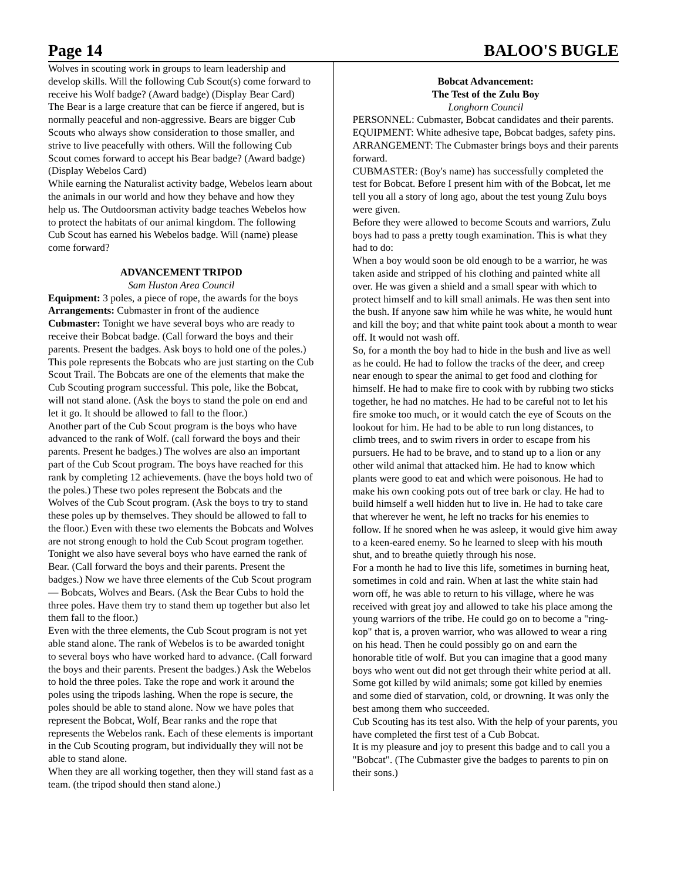Page 14 BALOO'S BUGLE
Wolves in scouting work in groups to learn leadership and develop skills. Will the following Cub Scout(s) come forward to receive his Wolf badge? (Award badge) (Display Bear Card)
The Bear is a large creature that can be fierce if angered, but is normally peaceful and non-aggressive. Bears are bigger Cub Scouts who always show consideration to those smaller, and strive to live peacefully with others. Will the following Cub Scout comes forward to accept his Bear badge? (Award badge) (Display Webelos Card)
While earning the Naturalist activity badge, Webelos learn about the animals in our world and how they behave and how they help us. The Outdoorsman activity badge teaches Webelos how to protect the habitats of our animal kingdom. The following Cub Scout has earned his Webelos badge. Will (name) please come forward?
ADVANCEMENT TRIPOD
Sam Huston Area Council
Equipment: 3 poles, a piece of rope, the awards for the boys
Arrangements: Cubmaster in front of the audience
Cubmaster: Tonight we have several boys who are ready to receive their Bobcat badge. (Call forward the boys and their parents. Present the badges. Ask boys to hold one of the poles.) This pole represents the Bobcats who are just starting on the Cub Scout Trail. The Bobcats are one of the elements that make the Cub Scouting program successful. This pole, like the Bobcat, will not stand alone. (Ask the boys to stand the pole on end and let it go. It should be allowed to fall to the floor.)
Another part of the Cub Scout program is the boys who have advanced to the rank of Wolf. (call forward the boys and their parents. Present he badges.) The wolves are also an important part of the Cub Scout program. The boys have reached for this rank by completing 12 achievements. (have the boys hold two of the poles.) These two poles represent the Bobcats and the Wolves of the Cub Scout program. (Ask the boys to try to stand these poles up by themselves. They should be allowed to fall to the floor.) Even with these two elements the Bobcats and Wolves are not strong enough to hold the Cub Scout program together. Tonight we also have several boys who have earned the rank of Bear. (Call forward the boys and their parents. Present the badges.) Now we have three elements of the Cub Scout program— Bobcats, Wolves and Bears. (Ask the Bear Cubs to hold the three poles. Have them try to stand them up together but also let them fall to the floor.)
Even with the three elements, the Cub Scout program is not yet able stand alone. The rank of Webelos is to be awarded tonight to several boys who have worked hard to advance. (Call forward the boys and their parents. Present the badges.) Ask the Webelos to hold the three poles. Take the rope and work it around the poles using the tripods lashing. When the rope is secure, the poles should be able to stand alone. Now we have poles that represent the Bobcat, Wolf, Bear ranks and the rope that represents the Webelos rank. Each of these elements is important in the Cub Scouting program, but individually they will not be able to stand alone.
When they are all working together, then they will stand fast as a team. (the tripod should then stand alone.)
Bobcat Advancement:
The Test of the Zulu Boy
Longhorn Council
PERSONNEL: Cubmaster, Bobcat candidates and their parents.
EQUIPMENT: White adhesive tape, Bobcat badges, safety pins.
ARRANGEMENT: The Cubmaster brings boys and their parents forward.
CUBMASTER: (Boy's name) has successfully completed the test for Bobcat. Before I present him with of the Bobcat, let me tell you all a story of long ago, about the test young Zulu boys were given.
Before they were allowed to become Scouts and warriors, Zulu boys had to pass a pretty tough examination. This is what they had to do:
When a boy would soon be old enough to be a warrior, he was taken aside and stripped of his clothing and painted white all over. He was given a shield and a small spear with which to protect himself and to kill small animals. He was then sent into the bush. If anyone saw him while he was white, he would hunt and kill the boy; and that white paint took about a month to wear off. It would not wash off.
So, for a month the boy had to hide in the bush and live as well as he could. He had to follow the tracks of the deer, and creep near enough to spear the animal to get food and clothing for himself. He had to make fire to cook with by rubbing two sticks together, he had no matches. He had to be careful not to let his fire smoke too much, or it would catch the eye of Scouts on the lookout for him. He had to be able to run long distances, to climb trees, and to swim rivers in order to escape from his pursuers. He had to be brave, and to stand up to a lion or any other wild animal that attacked him. He had to know which plants were good to eat and which were poisonous. He had to make his own cooking pots out of tree bark or clay. He had to build himself a well hidden hut to live in. He had to take care that wherever he went, he left no tracks for his enemies to follow. If he snored when he was asleep, it would give him away to a keen-eared enemy. So he learned to sleep with his mouth shut, and to breathe quietly through his nose.
For a month he had to live this life, sometimes in burning heat, sometimes in cold and rain. When at last the white stain had worn off, he was able to return to his village, where he was received with great joy and allowed to take his place among the young warriors of the tribe. He could go on to become a "ring-kop" that is, a proven warrior, who was allowed to wear a ring on his head. Then he could possibly go on and earn the honorable title of wolf. But you can imagine that a good many boys who went out did not get through their white period at all. Some got killed by wild animals; some got killed by enemies and some died of starvation, cold, or drowning. It was only the best among them who succeeded.
Cub Scouting has its test also. With the help of your parents, you have completed the first test of a Cub Bobcat.
It is my pleasure and joy to present this badge and to call you a "Bobcat". (The Cubmaster give the badges to parents to pin on their sons.)